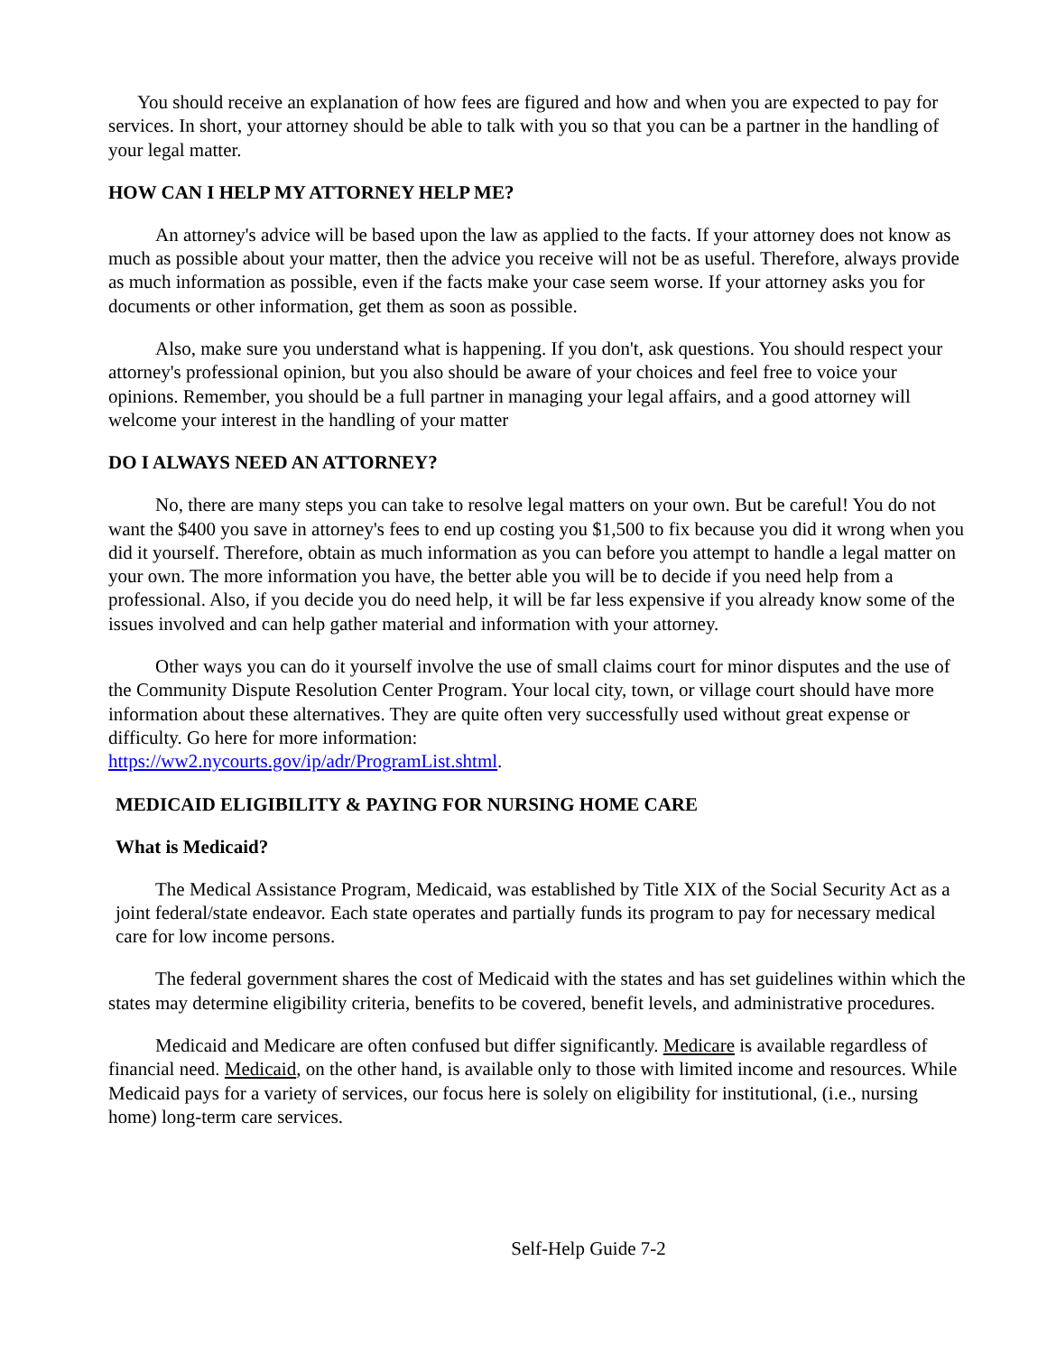You should receive an explanation of how fees are figured and how and when you are expected to pay for services. In short, your attorney should be able to talk with you so that you can be a partner in the handling of your legal matter.
HOW CAN I HELP MY ATTORNEY HELP ME?
An attorney's advice will be based upon the law as applied to the facts. If your attorney does not know as much as possible about your matter, then the advice you receive will not be as useful. Therefore, always provide as much information as possible, even if the facts make your case seem worse. If your attorney asks you for documents or other information, get them as soon as possible.
Also, make sure you understand what is happening. If you don't, ask questions. You should respect your attorney's professional opinion, but you also should be aware of your choices and feel free to voice your opinions. Remember, you should be a full partner in managing your legal affairs, and a good attorney will welcome your interest in the handling of your matter
DO I ALWAYS NEED AN ATTORNEY?
No, there are many steps you can take to resolve legal matters on your own. But be careful! You do not want the $400 you save in attorney's fees to end up costing you $1,500 to fix because you did it wrong when you did it yourself. Therefore, obtain as much information as you can before you attempt to handle a legal matter on your own. The more information you have, the better able you will be to decide if you need help from a professional. Also, if you decide you do need help, it will be far less expensive if you already know some of the issues involved and can help gather material and information with your attorney.
Other ways you can do it yourself involve the use of small claims court for minor disputes and the use of the Community Dispute Resolution Center Program. Your local city, town, or village court should have more information about these alternatives. They are quite often very successfully used without great expense or difficulty. Go here for more information:
https://ww2.nycourts.gov/ip/adr/ProgramList.shtml.
MEDICAID ELIGIBILITY & PAYING FOR NURSING HOME CARE
What is Medicaid?
The Medical Assistance Program, Medicaid, was established by Title XIX of the Social Security Act as a joint federal/state endeavor. Each state operates and partially funds its program to pay for necessary medical care for low income persons.
The federal government shares the cost of Medicaid with the states and has set guidelines within which the states may determine eligibility criteria, benefits to be covered, benefit levels, and administrative procedures.
Medicaid and Medicare are often confused but differ significantly. Medicare is available regardless of financial need. Medicaid, on the other hand, is available only to those with limited income and resources. While Medicaid pays for a variety of services, our focus here is solely on eligibility for institutional, (i.e., nursing home) long-term care services.
Self-Help Guide 7-2